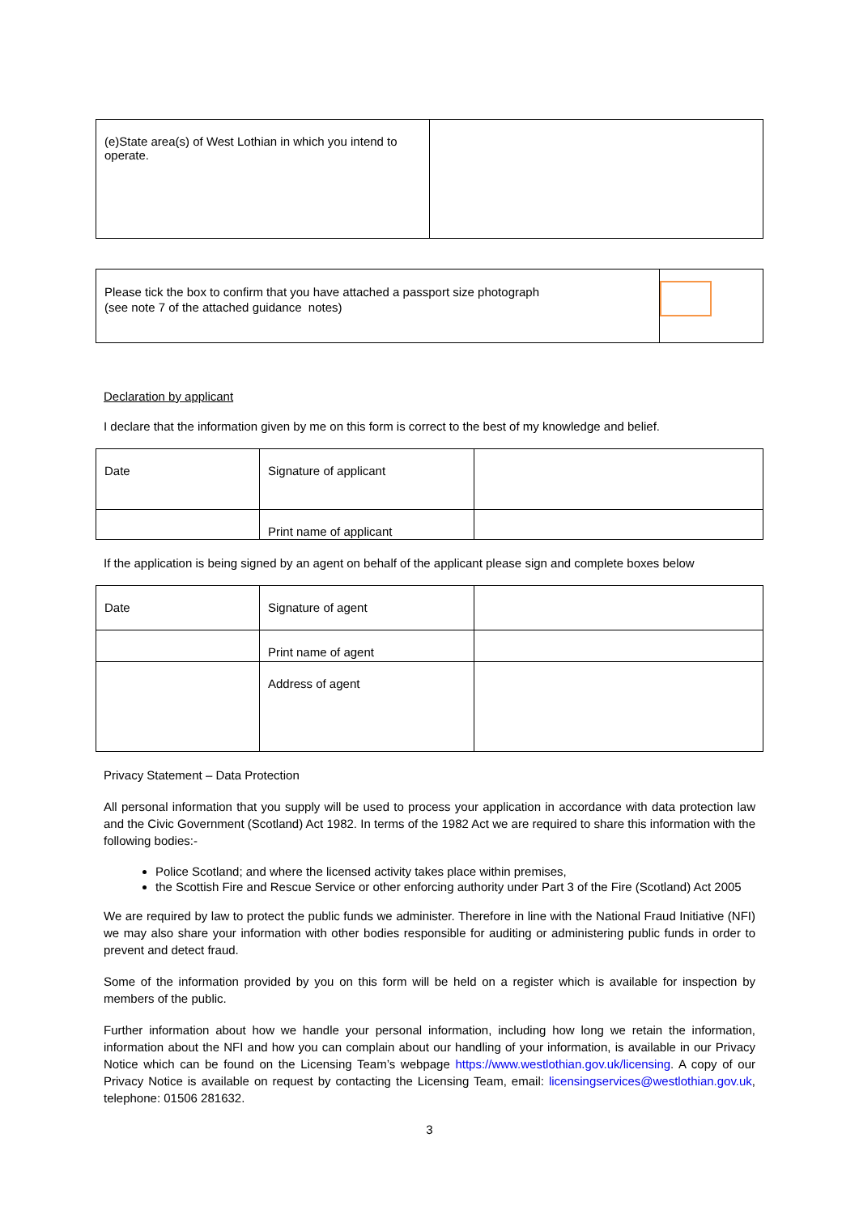| (e)State area(s) of West Lothian in which you intend to operate. | |
| Please tick the box to confirm that you have attached a passport size photograph (see note 7 of the attached guidance notes) | |
Declaration by applicant
I declare that the information given by me on this form is correct to the best of my knowledge and belief.
| Date | Signature of applicant | |
| | Print name of applicant | |
If the application is being signed by an agent on behalf of the applicant please sign and complete boxes below
| Date | Signature of agent | |
| | Print name of agent | |
| | Address of agent | |
Privacy Statement – Data Protection
All personal information that you supply will be used to process your application in accordance with data protection law and the Civic Government (Scotland) Act 1982. In terms of the 1982 Act we are required to share this information with the following bodies:-
Police Scotland; and where the licensed activity takes place within premises,
the Scottish Fire and Rescue Service or other enforcing authority under Part 3 of the Fire (Scotland) Act 2005
We are required by law to protect the public funds we administer. Therefore in line with the National Fraud Initiative (NFI) we may also share your information with other bodies responsible for auditing or administering public funds in order to prevent and detect fraud.
Some of the information provided by you on this form will be held on a register which is available for inspection by members of the public.
Further information about how we handle your personal information, including how long we retain the information, information about the NFI and how you can complain about our handling of your information, is available in our Privacy Notice which can be found on the Licensing Team’s webpage https://www.westlothian.gov.uk/licensing. A copy of our Privacy Notice is available on request by contacting the Licensing Team, email: licensingservices@westlothian.gov.uk, telephone: 01506 281632.
3